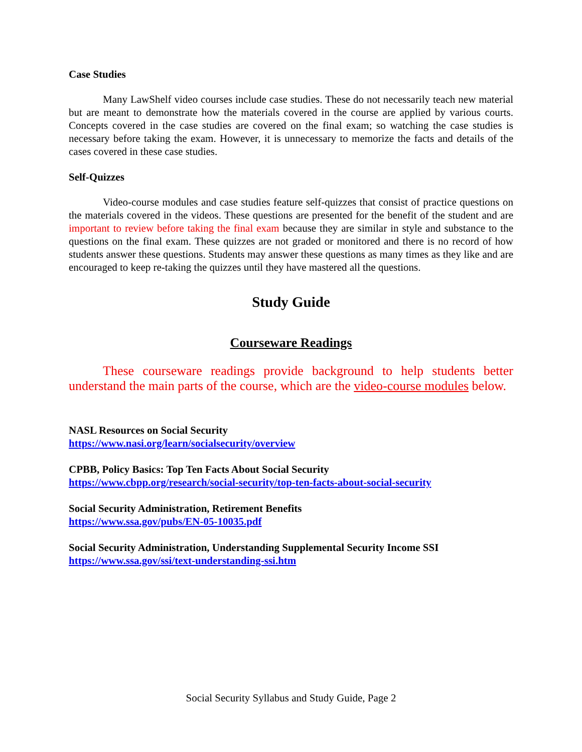Case Studies
Many LawShelf video courses include case studies. These do not necessarily teach new material but are meant to demonstrate how the materials covered in the course are applied by various courts. Concepts covered in the case studies are covered on the final exam; so watching the case studies is necessary before taking the exam. However, it is unnecessary to memorize the facts and details of the cases covered in these case studies.
Self-Quizzes
Video-course modules and case studies feature self-quizzes that consist of practice questions on the materials covered in the videos. These questions are presented for the benefit of the student and are important to review before taking the final exam because they are similar in style and substance to the questions on the final exam. These quizzes are not graded or monitored and there is no record of how students answer these questions. Students may answer these questions as many times as they like and are encouraged to keep re-taking the quizzes until they have mastered all the questions.
Study Guide
Courseware Readings
These courseware readings provide background to help students better understand the main parts of the course, which are the video-course modules below.
NASL Resources on Social Security
https://www.nasi.org/learn/socialsecurity/overview
CPBB, Policy Basics: Top Ten Facts About Social Security
https://www.cbpp.org/research/social-security/top-ten-facts-about-social-security
Social Security Administration, Retirement Benefits
https://www.ssa.gov/pubs/EN-05-10035.pdf
Social Security Administration, Understanding Supplemental Security Income SSI
https://www.ssa.gov/ssi/text-understanding-ssi.htm
Social Security Syllabus and Study Guide, Page 2